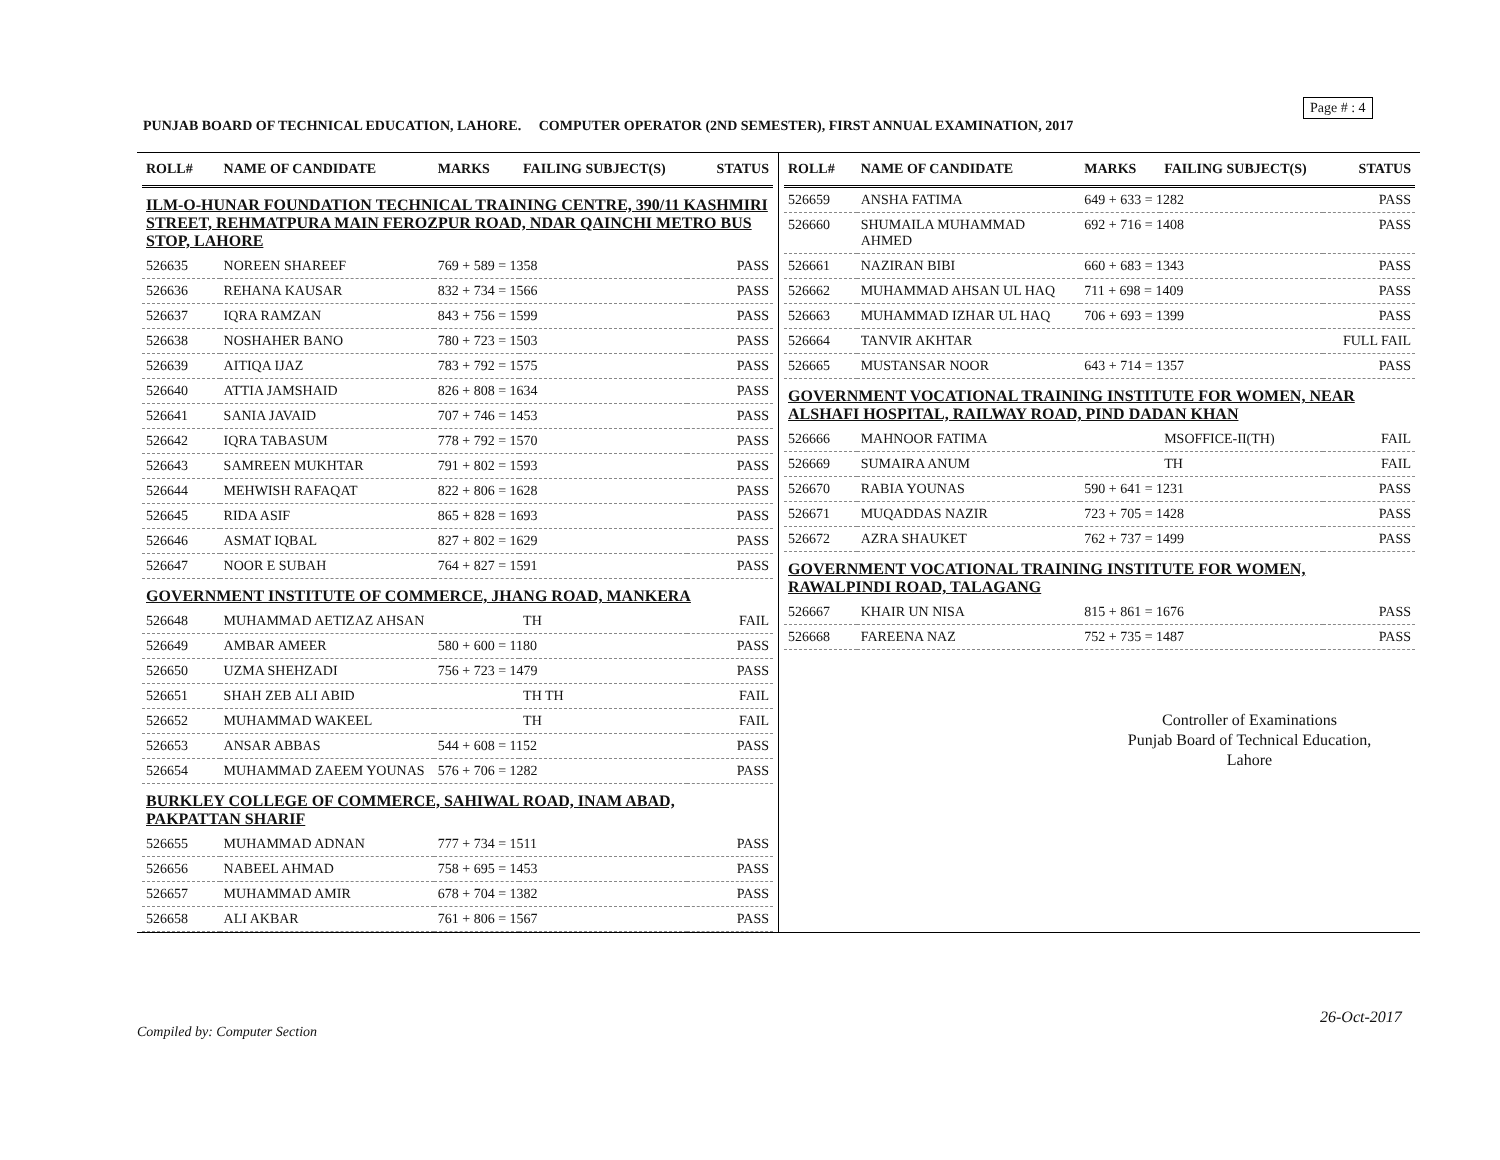Page # : 4
PUNJAB BOARD OF TECHNICAL EDUCATION, LAHORE. COMPUTER OPERATOR (2ND SEMESTER), FIRST ANNUAL EXAMINATION, 2017
| ROLL# | NAME OF CANDIDATE | MARKS | FAILING SUBJECT(S) | STATUS |
| --- | --- | --- | --- | --- |
| ILM-O-HUNAR FOUNDATION TECHNICAL TRAINING CENTRE, 390/11 KASHMIRI STREET, REHMATPURA MAIN FEROZPUR ROAD, NDAR QAINCHI METRO BUS STOP, LAHORE | | | | |
| 526635 | NOREEN SHAREEF | 769 + 589 = 1358 | | PASS |
| 526636 | REHANA KAUSAR | 832 + 734 = 1566 | | PASS |
| 526637 | IQRA RAMZAN | 843 + 756 = 1599 | | PASS |
| 526638 | NOSHAHER BANO | 780 + 723 = 1503 | | PASS |
| 526639 | AITIQA IJAZ | 783 + 792 = 1575 | | PASS |
| 526640 | ATTIA JAMSHAID | 826 + 808 = 1634 | | PASS |
| 526641 | SANIA JAVAID | 707 + 746 = 1453 | | PASS |
| 526642 | IQRA TABASUM | 778 + 792 = 1570 | | PASS |
| 526643 | SAMREEN MUKHTAR | 791 + 802 = 1593 | | PASS |
| 526644 | MEHWISH RAFAQAT | 822 + 806 = 1628 | | PASS |
| 526645 | RIDA ASIF | 865 + 828 = 1693 | | PASS |
| 526646 | ASMAT IQBAL | 827 + 802 = 1629 | | PASS |
| 526647 | NOOR E SUBAH | 764 + 827 = 1591 | | PASS |
| GOVERNMENT INSTITUTE OF COMMERCE, JHANG ROAD, MANKERA | | | | |
| 526648 | MUHAMMAD AETIZAZ AHSAN | | TH | FAIL |
| 526649 | AMBAR AMEER | 580 + 600 = 1180 | | PASS |
| 526650 | UZMA SHEHZADI | 756 + 723 = 1479 | | PASS |
| 526651 | SHAH ZEB ALI ABID | | TH TH | FAIL |
| 526652 | MUHAMMAD WAKEEL | | TH | FAIL |
| 526653 | ANSAR ABBAS | 544 + 608 = 1152 | | PASS |
| 526654 | MUHAMMAD ZAEEM YOUNAS | 576 + 706 = 1282 | | PASS |
| BURKLEY COLLEGE OF COMMERCE, SAHIWAL ROAD, INAM ABAD, PAKPATTAN SHARIF | | | | |
| 526655 | MUHAMMAD ADNAN | 777 + 734 = 1511 | | PASS |
| 526656 | NABEEL AHMAD | 758 + 695 = 1453 | | PASS |
| 526657 | MUHAMMAD AMIR | 678 + 704 = 1382 | | PASS |
| 526658 | ALI AKBAR | 761 + 806 = 1567 | | PASS |
| ROLL# | NAME OF CANDIDATE | MARKS | FAILING SUBJECT(S) | STATUS |
| --- | --- | --- | --- | --- |
| 526659 | ANSHA FATIMA | 649 + 633 = 1282 | | PASS |
| 526660 | SHUMAILA MUHAMMAD AHMED | 692 + 716 = 1408 | | PASS |
| 526661 | NAZIRAN BIBI | 660 + 683 = 1343 | | PASS |
| 526662 | MUHAMMAD AHSAN UL HAQ | 711 + 698 = 1409 | | PASS |
| 526663 | MUHAMMAD IZHAR UL HAQ | 706 + 693 = 1399 | | PASS |
| 526664 | TANVIR AKHTAR | | | FULL FAIL |
| 526665 | MUSTANSAR NOOR | 643 + 714 = 1357 | | PASS |
| GOVERNMENT VOCATIONAL TRAINING INSTITUTE FOR WOMEN, NEAR ALSHAFI HOSPITAL, RAILWAY ROAD, PIND DADAN KHAN | | | | |
| 526666 | MAHNOOR FATIMA | | MSOFFICE-II(TH) | FAIL |
| 526669 | SUMAIRA ANUM | | TH | FAIL |
| 526670 | RABIA YOUNAS | 590 + 641 = 1231 | | PASS |
| 526671 | MUQADDAS NAZIR | 723 + 705 = 1428 | | PASS |
| 526672 | AZRA SHAUKET | 762 + 737 = 1499 | | PASS |
| GOVERNMENT VOCATIONAL TRAINING INSTITUTE FOR WOMEN, RAWALPINDI ROAD, TALAGANG | | | | |
| 526667 | KHAIR UN NISA | 815 + 861 = 1676 | | PASS |
| 526668 | FAREENA NAZ | 752 + 735 = 1487 | | PASS |
Controller of Examinations
Punjab Board of Technical Education,
Lahore
26-Oct-2017
Compiled by: Computer Section